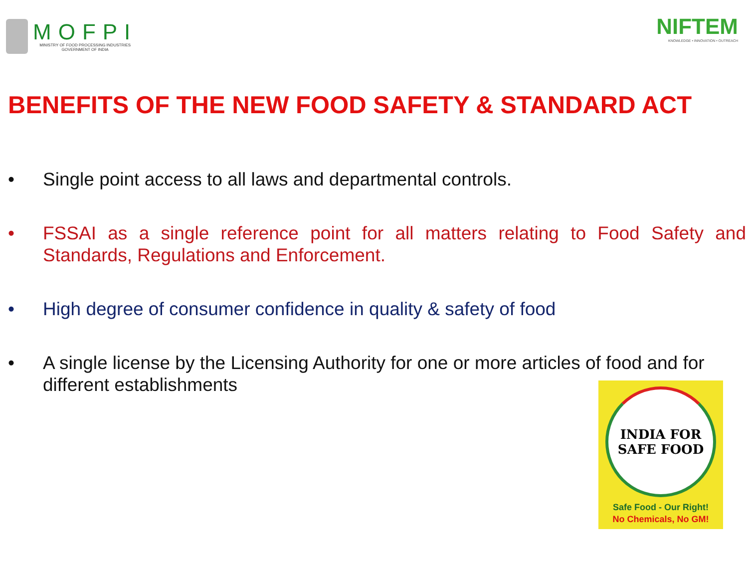MOFPI
MINISTRY OF FOOD PROCESSING INDUSTRIES
GOVERNMENT OF INDIA
NIFTEM
KNOWLEDGE • INNOVATION • OUTREACH
BENEFITS OF THE NEW FOOD SAFETY & STANDARD ACT
• Single point access to all laws and departmental controls.
• FSSAI as a single reference point for all matters relating to Food Safety and Standards, Regulations and Enforcement.
• High degree of consumer confidence in quality & safety of food
• A single license by the Licensing Authority for one or more articles of food and for different establishments
INDIA FOR
SAFE FOOD
Safe Food - Our Right!
No Chemicals, No GM!